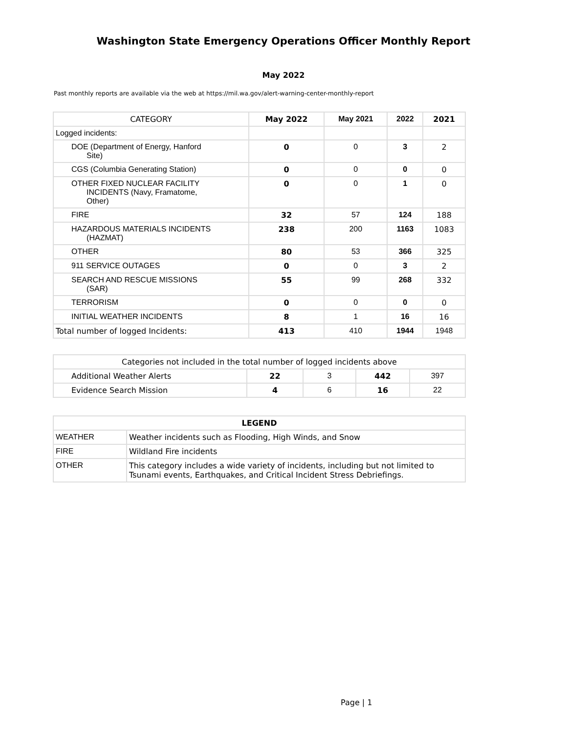Washington State Emergency Operations Officer Monthly Report
May 2022
Past monthly reports are available via the web at https://mil.wa.gov/alert-warning-center-monthly-report
| CATEGORY | May 2022 | May 2021 | 2022 | 2021 |
| --- | --- | --- | --- | --- |
| Logged incidents: | | | | |
| DOE (Department of Energy, Hanford Site) | 0 | 0 | 3 | 2 |
| CGS (Columbia Generating Station) | 0 | 0 | 0 | 0 |
| OTHER FIXED NUCLEAR FACILITY INCIDENTS (Navy, Framatome, Other) | 0 | 0 | 1 | 0 |
| FIRE | 32 | 57 | 124 | 188 |
| HAZARDOUS MATERIALS INCIDENTS (HAZMAT) | 238 | 200 | 1163 | 1083 |
| OTHER | 80 | 53 | 366 | 325 |
| 911 SERVICE OUTAGES | 0 | 0 | 3 | 2 |
| SEARCH AND RESCUE MISSIONS (SAR) | 55 | 99 | 268 | 332 |
| TERRORISM | 0 | 0 | 0 | 0 |
| INITIAL WEATHER INCIDENTS | 8 | 1 | 16 | 16 |
| Total number of logged Incidents: | 413 | 410 | 1944 | 1948 |
| Categories not included in the total number of logged incidents above | | | | |
| Additional Weather Alerts | 22 | 3 | 442 | 397 |
| Evidence Search Mission | 4 | 6 | 16 | 22 |
| LEGEND | |
| --- | --- |
| WEATHER | Weather incidents such as Flooding, High Winds, and Snow |
| FIRE | Wildland Fire incidents |
| OTHER | This category includes a wide variety of incidents, including but not limited to Tsunami events, Earthquakes, and Critical Incident Stress Debriefings. |
Page | 1